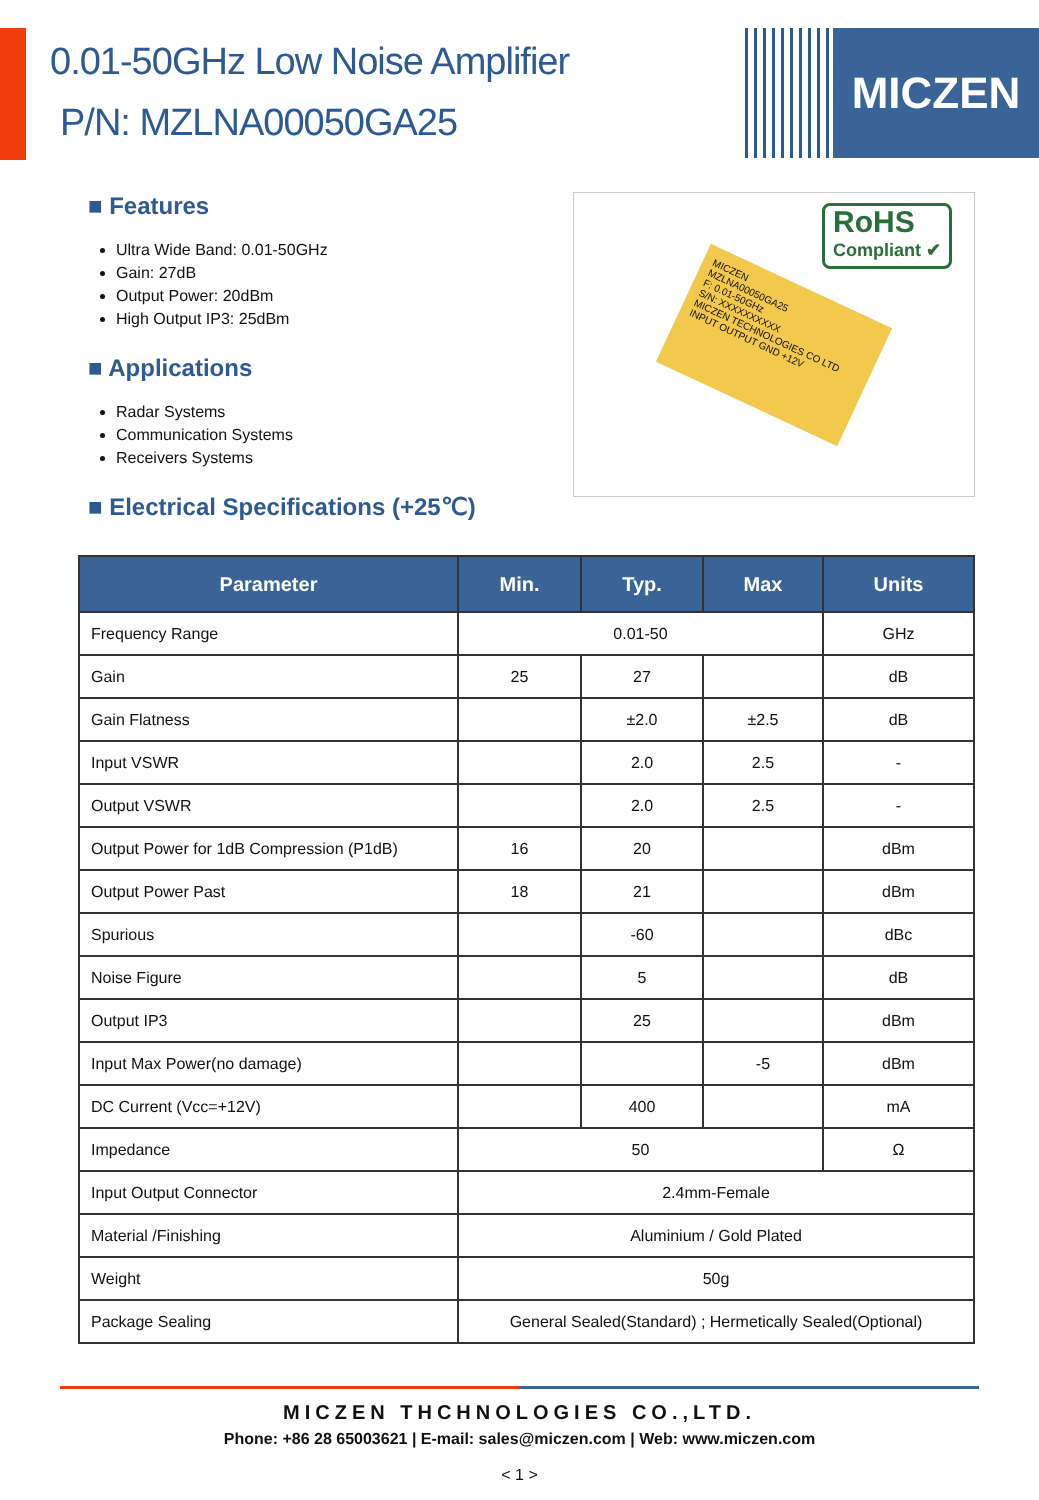0.01-50GHz Low Noise Amplifier
P/N: MZLNA00050GA25
MICZEN
■ Features
Ultra Wide Band: 0.01-50GHz
Gain: 27dB
Output Power: 20dBm
High Output IP3: 25dBm
■ Applications
Radar Systems
Communication Systems
Receivers Systems
■ Electrical Specifications (+25℃)
RoHS
Compliant ✔
MICZEN
MZLNA00050GA25
F: 0.01-50GHz
S/N: XXXXXXXXXX
MICZEN TECHNOLOGIES CO LTD
INPUT OUTPUT GND +12V
| Parameter | Min. | Typ. | Max | Units |
| --- | --- | --- | --- | --- |
| Frequency Range | 0.01-50 | | | GHz |
| Gain | 25 | 27 | | dB |
| Gain Flatness | | ±2.0 | ±2.5 | dB |
| Input VSWR | | 2.0 | 2.5 | - |
| Output VSWR | | 2.0 | 2.5 | - |
| Output Power for 1dB Compression (P1dB) | 16 | 20 | | dBm |
| Output Power Past | 18 | 21 | | dBm |
| Spurious | | -60 | | dBc |
| Noise Figure | | 5 | | dB |
| Output IP3 | | 25 | | dBm |
| Input Max Power(no damage) | | | -5 | dBm |
| DC Current (Vcc=+12V) | | 400 | | mA |
| Impedance | 50 | | | Ω |
| Input Output Connector | 2.4mm-Female | | | |
| Material /Finishing | Aluminium / Gold Plated | | | |
| Weight | 50g | | | |
| Package Sealing | General Sealed(Standard) ; Hermetically Sealed(Optional) | | | |
MICZEN THCHNOLOGIES CO.,LTD.
Phone: +86 28 65003621 | E-mail: sales@miczen.com | Web: www.miczen.com
< 1 >